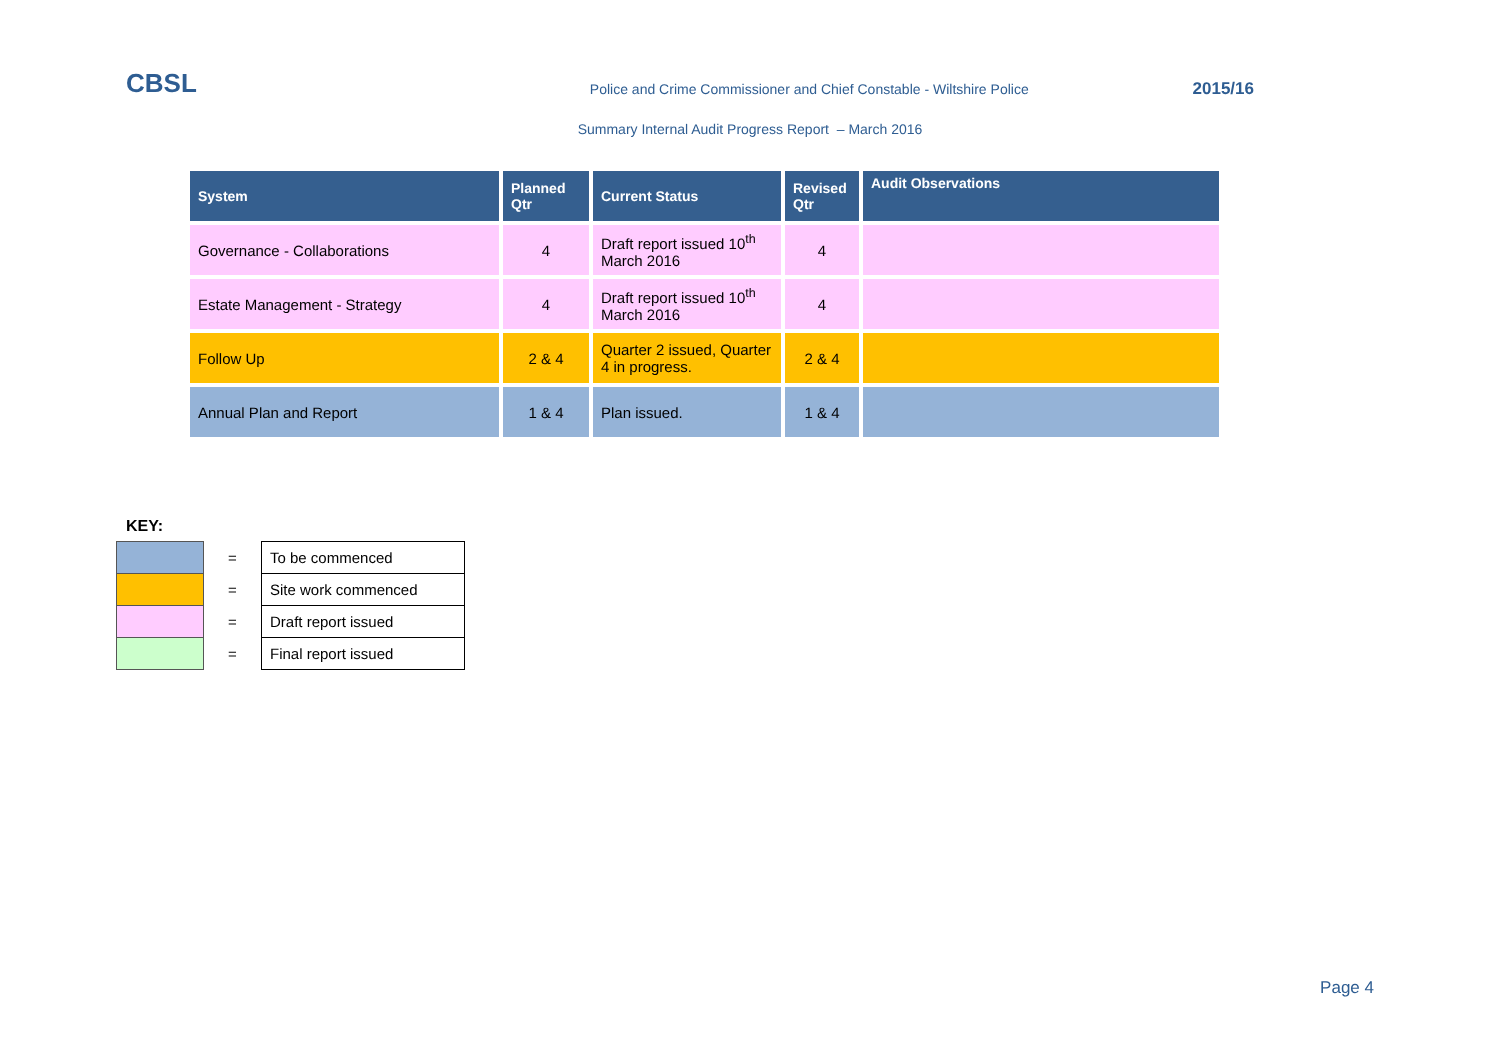CBSL
Police and Crime Commissioner and Chief Constable - Wiltshire Police
2015/16
Summary Internal Audit Progress Report – March 2016
| System | Planned Qtr | Current Status | Revised Qtr | Audit Observations |
| --- | --- | --- | --- | --- |
| Governance - Collaborations | 4 | Draft report issued 10<sup>th</sup> March 2016 | 4 | |
| Estate Management - Strategy | 4 | Draft report issued 10<sup>th</sup> March 2016 | 4 | |
| Follow Up | 2 & 4 | Quarter 2 issued, Quarter 4 in progress. | 2 & 4 | |
| Annual Plan and Report | 1 & 4 | Plan issued. | 1 & 4 | |
KEY:
| | = | To be commenced |
| | = | Site work commenced |
| | = | Draft report issued |
| | = | Final report issued |
Page 4